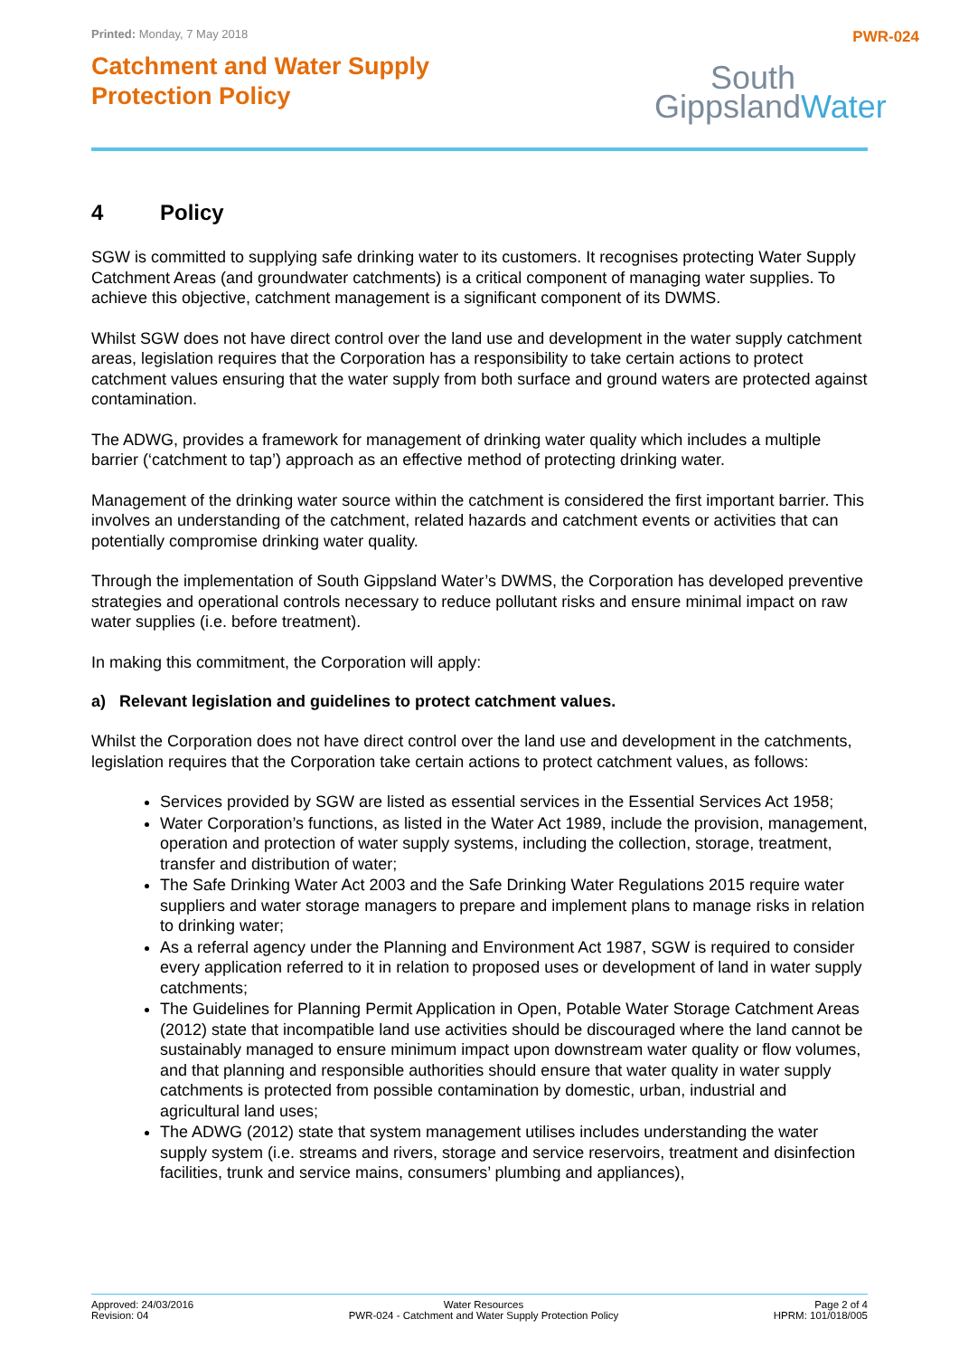Printed: Monday, 7 May 2018
Catchment and Water Supply
Protection Policy
PWR-024
South
GippslandWater
4 Policy
SGW is committed to supplying safe drinking water to its customers. It recognises protecting Water Supply Catchment Areas (and groundwater catchments) is a critical component of managing water supplies. To achieve this objective, catchment management is a significant component of its DWMS.
Whilst SGW does not have direct control over the land use and development in the water supply catchment areas, legislation requires that the Corporation has a responsibility to take certain actions to protect catchment values ensuring that the water supply from both surface and ground waters are protected against contamination.
The ADWG, provides a framework for management of drinking water quality which includes a multiple barrier (‘catchment to tap’) approach as an effective method of protecting drinking water.
Management of the drinking water source within the catchment is considered the first important barrier. This involves an understanding of the catchment, related hazards and catchment events or activities that can potentially compromise drinking water quality.
Through the implementation of South Gippsland Water’s DWMS, the Corporation has developed preventive strategies and operational controls necessary to reduce pollutant risks and ensure minimal impact on raw water supplies (i.e. before treatment).
In making this commitment, the Corporation will apply:
a) Relevant legislation and guidelines to protect catchment values.
Whilst the Corporation does not have direct control over the land use and development in the catchments, legislation requires that the Corporation take certain actions to protect catchment values, as follows:
Services provided by SGW are listed as essential services in the Essential Services Act 1958;
Water Corporation’s functions, as listed in the Water Act 1989, include the provision, management, operation and protection of water supply systems, including the collection, storage, treatment, transfer and distribution of water;
The Safe Drinking Water Act 2003 and the Safe Drinking Water Regulations 2015 require water suppliers and water storage managers to prepare and implement plans to manage risks in relation to drinking water;
As a referral agency under the Planning and Environment Act 1987, SGW is required to consider every application referred to it in relation to proposed uses or development of land in water supply catchments;
The Guidelines for Planning Permit Application in Open, Potable Water Storage Catchment Areas (2012) state that incompatible land use activities should be discouraged where the land cannot be sustainably managed to ensure minimum impact upon downstream water quality or flow volumes, and that planning and responsible authorities should ensure that water quality in water supply catchments is protected from possible contamination by domestic, urban, industrial and agricultural land uses;
The ADWG (2012) state that system management utilises includes understanding the water supply system (i.e. streams and rivers, storage and service reservoirs, treatment and disinfection facilities, trunk and service mains, consumers’ plumbing and appliances),
Approved: 24/03/2016
Revision: 04
Water Resources
PWR-024 - Catchment and Water Supply Protection Policy
Page 2 of 4
HPRM: 101/018/005